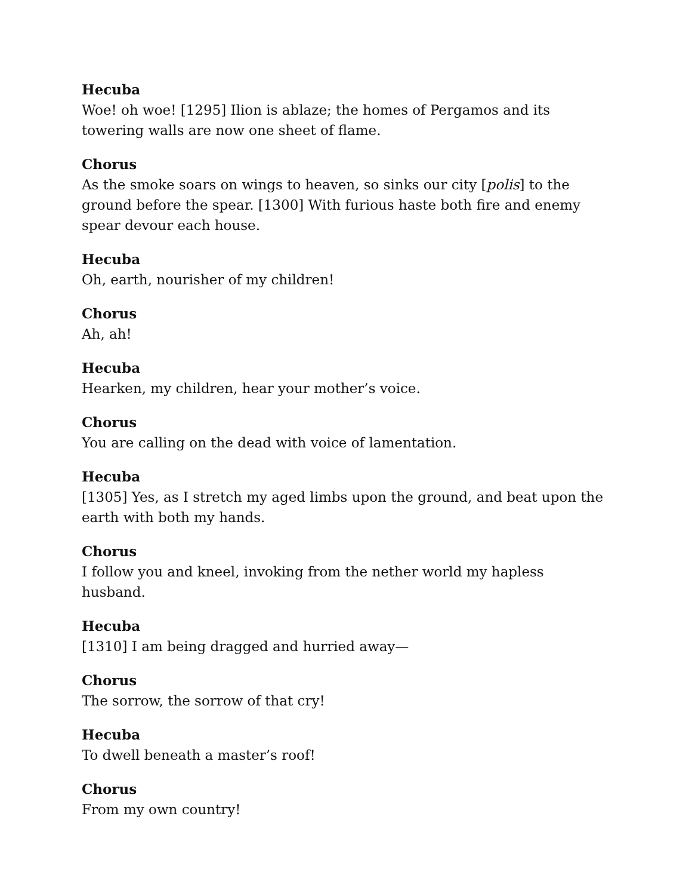Hecuba
Woe! oh woe! [1295] Ilion is ablaze; the homes of Pergamos and its towering walls are now one sheet of flame.
Chorus
As the smoke soars on wings to heaven, so sinks our city [polis] to the ground before the spear. [1300] With furious haste both fire and enemy spear devour each house.
Hecuba
Oh, earth, nourisher of my children!
Chorus
Ah, ah!
Hecuba
Hearken, my children, hear your mother’s voice.
Chorus
You are calling on the dead with voice of lamentation.
Hecuba
[1305] Yes, as I stretch my aged limbs upon the ground, and beat upon the earth with both my hands.
Chorus
I follow you and kneel, invoking from the nether world my hapless husband.
Hecuba
[1310] I am being dragged and hurried away—
Chorus
The sorrow, the sorrow of that cry!
Hecuba
To dwell beneath a master’s roof!
Chorus
From my own country!